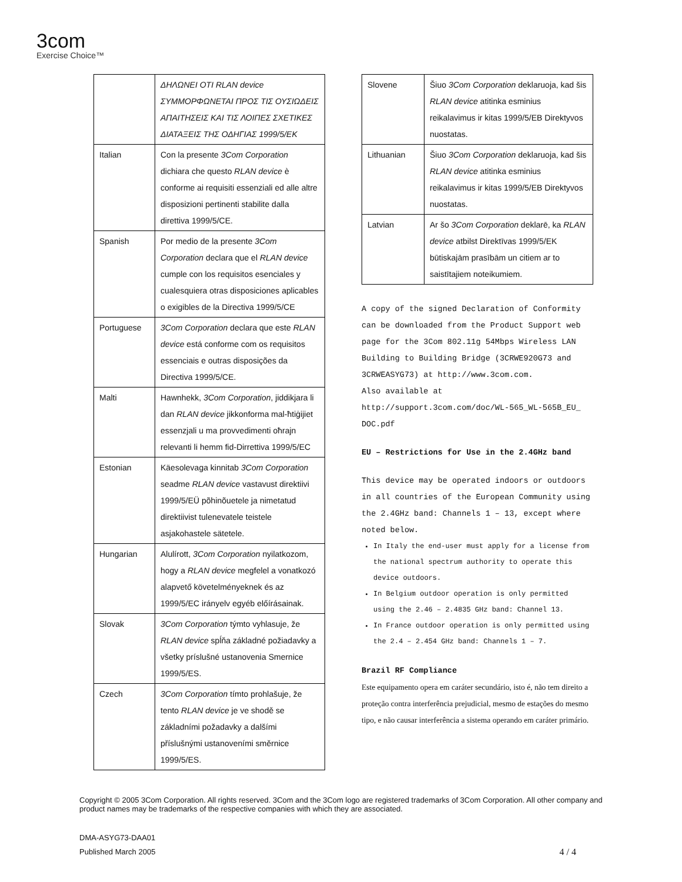3com
Exercise Choice™
| | ΔΗΛΩΝΕΙ ΟΤΙ RLAN device ΣΥΜΜΟΡΦΩΝΕΤΑΙ ΠΡΟΣ ΤΙΣ ΟΥΣΙΩΔΕΙΣ ΑΠΑΙΤΗΣΕΙΣ ΚΑΙ ΤΙΣ ΛΟΙΠΕΣ ΣΧΕΤΙΚΕΣ ΔΙΑΤΑΞΕΙΣ ΤΗΣ ΟΔΗΓΙΑΣ 1999/5/ΕΚ |
| Italian | Con la presente 3Com Corporation dichiara che questo RLAN device è conforme ai requisiti essenziali ed alle altre disposizioni pertinenti stabilite dalla direttiva 1999/5/CE. |
| Spanish | Por medio de la presente 3Com Corporation declara que el RLAN device cumple con los requisitos esenciales y cualesquiera otras disposiciones aplicables o exigibles de la Directiva 1999/5/CE |
| Portuguese | 3Com Corporation declara que este RLAN device está conforme com os requisitos essenciais e outras disposições da Directiva 1999/5/CE. |
| Malti | Hawnhekk, 3Com Corporation , jiddikjara li dan RLAN device jikkonforma mal-ħtiġijiet essenzjali u ma provvedimenti oħrajn relevanti li hemm fid-Dirrettiva 1999/5/EC |
| Estonian | Käesolevaga kinnitab 3Com Corporation seadme RLAN device vastavust direktiivi 1999/5/EÜ põhinõuetele ja nimetatud direktiivist tulenevatele teistele asjakohastele sätetele. |
| Hungarian | Alulírott, 3Com Corporation nyilatkozom, hogy a RLAN device megfelel a vonatkozó alapvető követelményeknek és az 1999/5/EC irányelv egyéb előírásainak. |
| Slovak | 3Com Corporation týmto vyhlasuje, že RLAN device spĺňa základné požiadavky a všetky príslušné ustanovenia Smernice 1999/5/ES. |
| Czech | 3Com Corporation tímto prohlašuje, že tento RLAN device je ve shodě se základními požadavky a dalšími příslušnými ustanoveními směrnice 1999/5/ES. |
| Slovene | Šiuo 3Com Corporation deklaruoja, kad šis RLAN device atitinka esminius reikalavimus ir kitas 1999/5/EB Direktyvos nuostatas. |
| Lithuanian | Šiuo 3Com Corporation deklaruoja, kad šis RLAN device atitinka esminius reikalavimus ir kitas 1999/5/EB Direktyvos nuostatas. |
| Latvian | Ar šo 3Com Corporation deklarē, ka RLAN device atbilst Direktīvas 1999/5/EK būtiskajām prasībām un citiem ar to saistītajiem noteikumiem. |
A copy of the signed Declaration of Conformity can be downloaded from the Product Support web page for the 3Com 802.11g 54Mbps Wireless LAN Building to Building Bridge (3CRWE920G73 and 3CRWEASYG73) at http://www.3com.com.
Also available at
http://support.3com.com/doc/WL-565_WL-565B_EU_ DOC.pdf
EU – Restrictions for Use in the 2.4GHz band
This device may be operated indoors or outdoors in all countries of the European Community using the 2.4GHz band: Channels 1 – 13, except where noted below.
In Italy the end-user must apply for a license from the national spectrum authority to operate this device outdoors.
In Belgium outdoor operation is only permitted using the 2.46 – 2.4835 GHz band: Channel 13.
In France outdoor operation is only permitted using the 2.4 – 2.454 GHz band: Channels 1 – 7.
Brazil RF Compliance
Este equipamento opera em caráter secundário, isto é, não tem direito a proteção contra interferência prejudicial, mesmo de estações do mesmo tipo, e não causar interferência a sistema operando em caráter primário.
Copyright © 2005 3Com Corporation. All rights reserved. 3Com and the 3Com logo are registered trademarks of 3Com Corporation. All other company and product names may be trademarks of the respective companies with which they are associated.
DMA-ASYG73-DAA01
Published March 2005 4 / 4